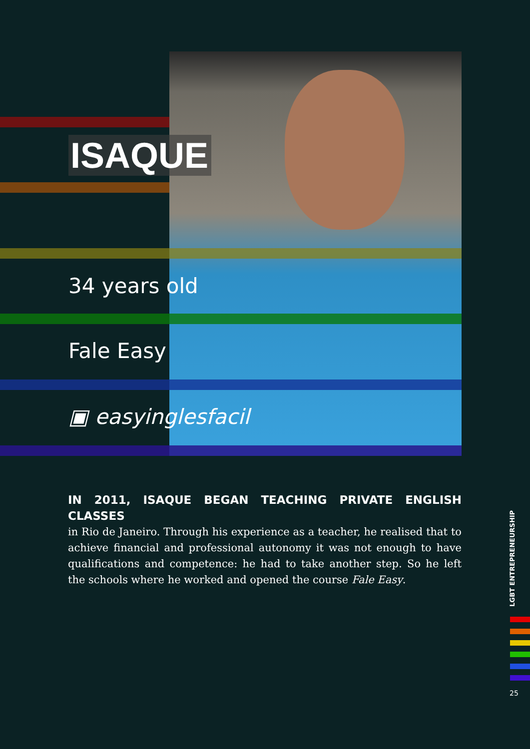ISAQUE
34 years old
Fale Easy
▣ easyinglesfacil
IN 2011, ISAQUE BEGAN TEACHING PRIVATE ENGLISH CLASSES
in Rio de Janeiro. Through his experience as a teacher, he realised that to achieve financial and professional autonomy it was not enough to have qualifications and competence: he had to take another step. So he left the schools where he worked and opened the course Fale Easy.
LGBT ENTREPRENEURSHIP
25